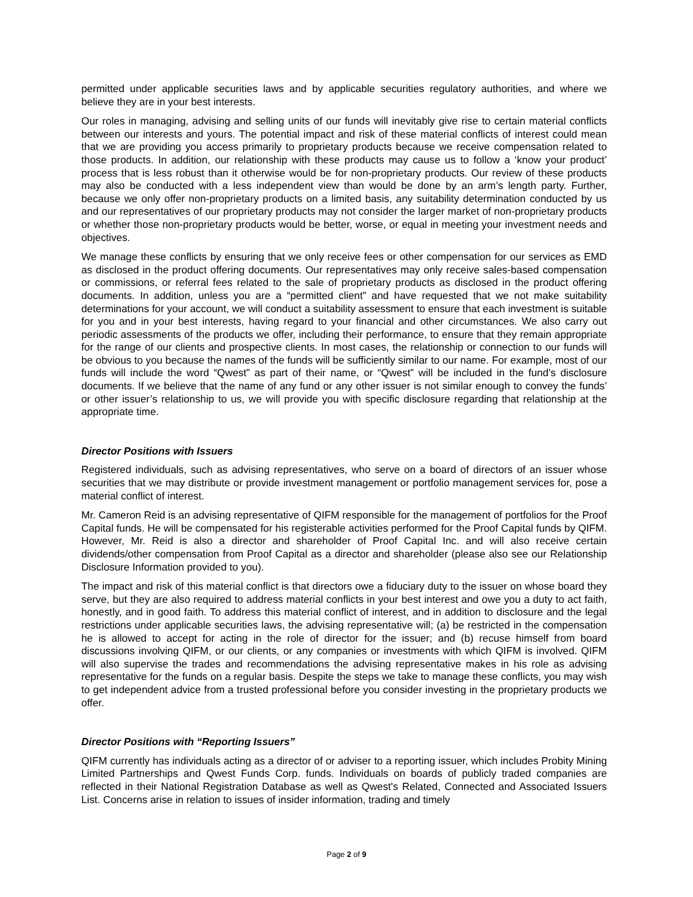permitted under applicable securities laws and by applicable securities regulatory authorities, and where we believe they are in your best interests.
Our roles in managing, advising and selling units of our funds will inevitably give rise to certain material conflicts between our interests and yours. The potential impact and risk of these material conflicts of interest could mean that we are providing you access primarily to proprietary products because we receive compensation related to those products. In addition, our relationship with these products may cause us to follow a ‘know your product’ process that is less robust than it otherwise would be for non-proprietary products. Our review of these products may also be conducted with a less independent view than would be done by an arm’s length party. Further, because we only offer non-proprietary products on a limited basis, any suitability determination conducted by us and our representatives of our proprietary products may not consider the larger market of non-proprietary products or whether those non-proprietary products would be better, worse, or equal in meeting your investment needs and objectives.
We manage these conflicts by ensuring that we only receive fees or other compensation for our services as EMD as disclosed in the product offering documents. Our representatives may only receive sales-based compensation or commissions, or referral fees related to the sale of proprietary products as disclosed in the product offering documents. In addition, unless you are a “permitted client” and have requested that we not make suitability determinations for your account, we will conduct a suitability assessment to ensure that each investment is suitable for you and in your best interests, having regard to your financial and other circumstances. We also carry out periodic assessments of the products we offer, including their performance, to ensure that they remain appropriate for the range of our clients and prospective clients. In most cases, the relationship or connection to our funds will be obvious to you because the names of the funds will be sufficiently similar to our name. For example, most of our funds will include the word “Qwest” as part of their name, or “Qwest” will be included in the fund’s disclosure documents. If we believe that the name of any fund or any other issuer is not similar enough to convey the funds’ or other issuer’s relationship to us, we will provide you with specific disclosure regarding that relationship at the appropriate time.
Director Positions with Issuers
Registered individuals, such as advising representatives, who serve on a board of directors of an issuer whose securities that we may distribute or provide investment management or portfolio management services for, pose a material conflict of interest.
Mr. Cameron Reid is an advising representative of QIFM responsible for the management of portfolios for the Proof Capital funds. He will be compensated for his registerable activities performed for the Proof Capital funds by QIFM. However, Mr. Reid is also a director and shareholder of Proof Capital Inc. and will also receive certain dividends/other compensation from Proof Capital as a director and shareholder (please also see our Relationship Disclosure Information provided to you).
The impact and risk of this material conflict is that directors owe a fiduciary duty to the issuer on whose board they serve, but they are also required to address material conflicts in your best interest and owe you a duty to act faith, honestly, and in good faith. To address this material conflict of interest, and in addition to disclosure and the legal restrictions under applicable securities laws, the advising representative will; (a) be restricted in the compensation he is allowed to accept for acting in the role of director for the issuer; and (b) recuse himself from board discussions involving QIFM, or our clients, or any companies or investments with which QIFM is involved. QIFM will also supervise the trades and recommendations the advising representative makes in his role as advising representative for the funds on a regular basis. Despite the steps we take to manage these conflicts, you may wish to get independent advice from a trusted professional before you consider investing in the proprietary products we offer.
Director Positions with “Reporting Issuers”
QIFM currently has individuals acting as a director of or adviser to a reporting issuer, which includes Probity Mining Limited Partnerships and Qwest Funds Corp. funds. Individuals on boards of publicly traded companies are reflected in their National Registration Database as well as Qwest's Related, Connected and Associated Issuers List. Concerns arise in relation to issues of insider information, trading and timely
Page 2 of 9